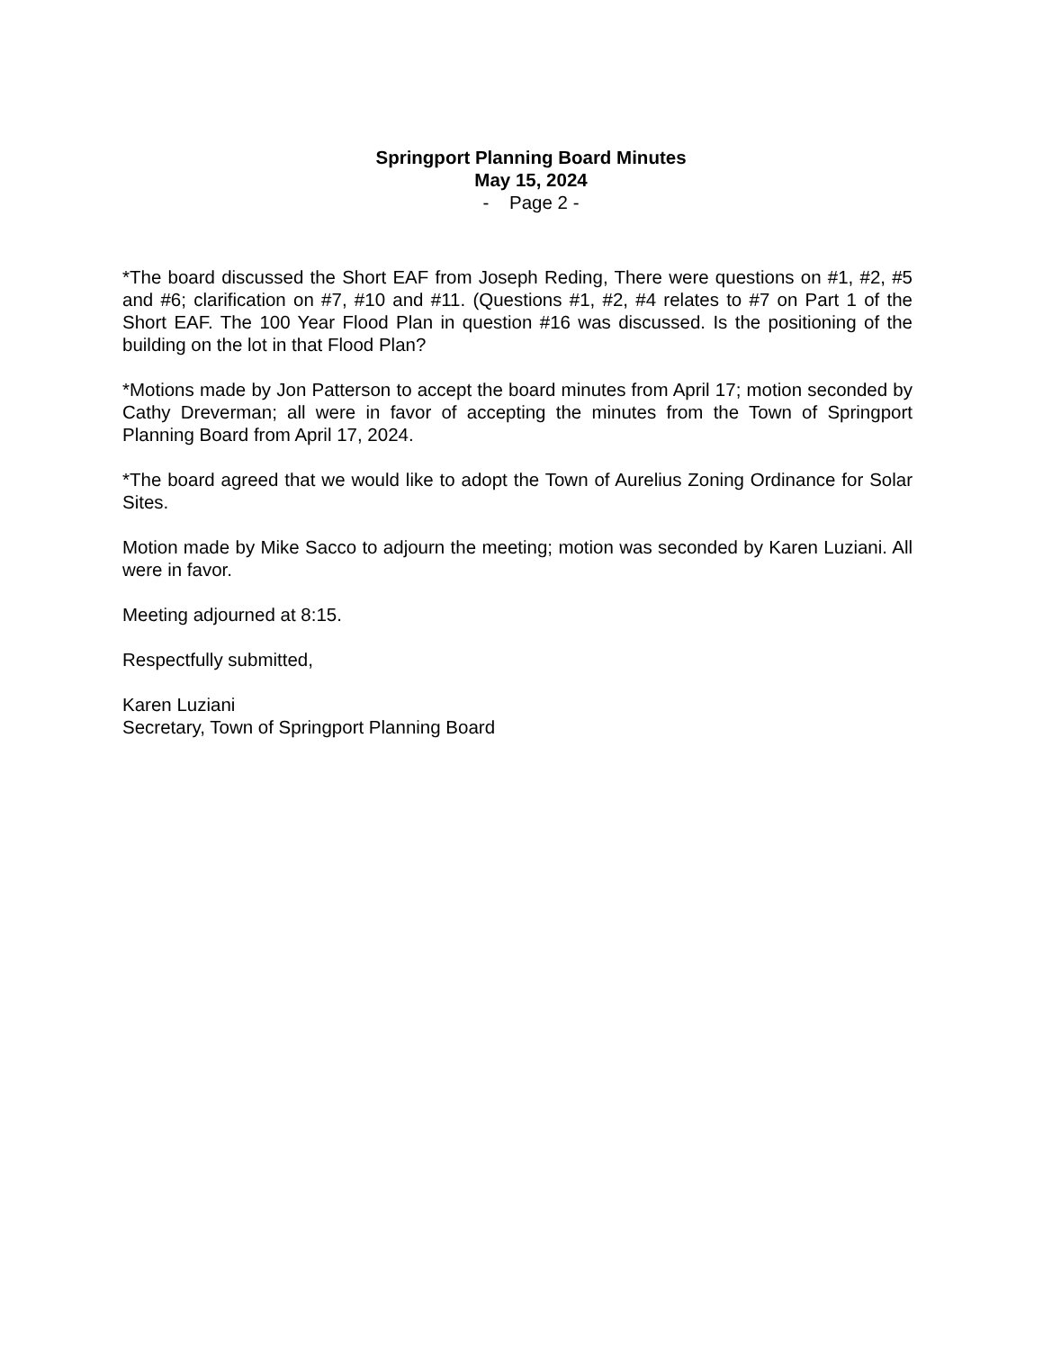Springport Planning Board Minutes
May 15, 2024
- Page 2 -
*The board discussed the Short EAF from Joseph Reding, There were questions on #1, #2, #5 and #6; clarification on #7, #10 and #11. (Questions #1, #2, #4 relates to #7 on Part 1 of the Short EAF. The 100 Year Flood Plan in question #16 was discussed. Is the positioning of the building on the lot in that Flood Plan?
*Motions made by Jon Patterson to accept the board minutes from April 17; motion seconded by Cathy Dreverman; all were in favor of accepting the minutes from the Town of Springport Planning Board from April 17, 2024.
*The board agreed that we would like to adopt the Town of Aurelius Zoning Ordinance for Solar Sites.
Motion made by Mike Sacco to adjourn the meeting; motion was seconded by Karen Luziani. All were in favor.
Meeting adjourned at 8:15.
Respectfully submitted,
Karen Luziani
Secretary, Town of Springport Planning Board